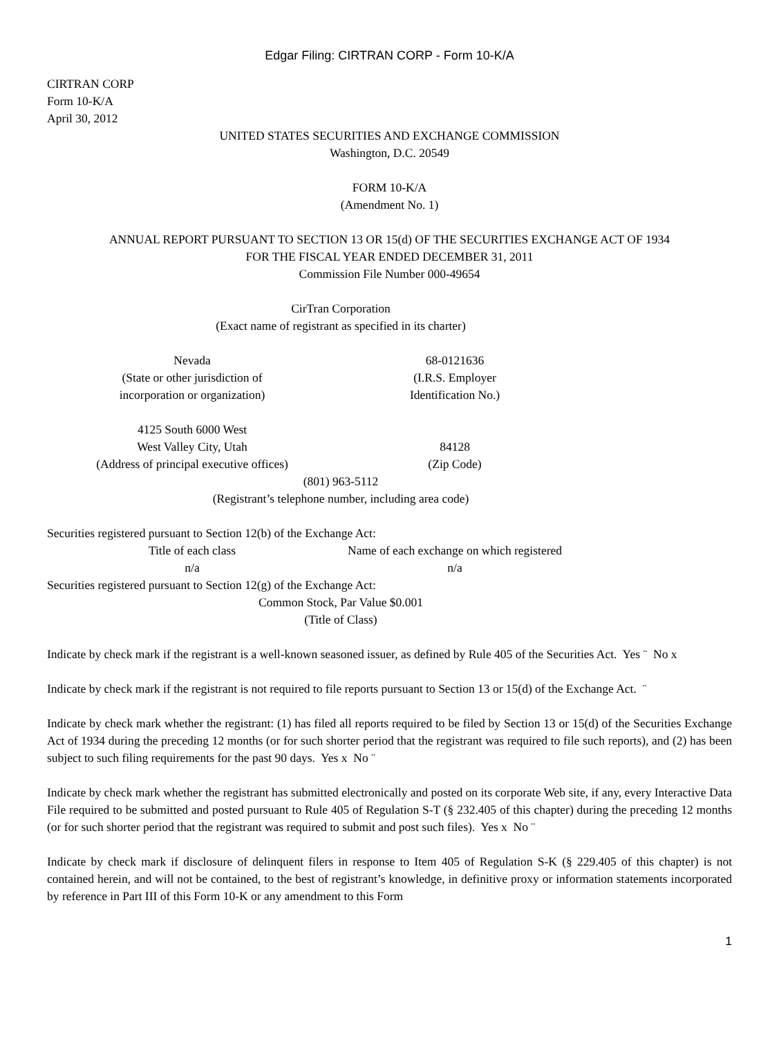Edgar Filing: CIRTRAN CORP - Form 10-K/A
CIRTRAN CORP
Form 10-K/A
April 30, 2012
UNITED STATES SECURITIES AND EXCHANGE COMMISSION
Washington, D.C. 20549
FORM 10-K/A
(Amendment No. 1)
ANNUAL REPORT PURSUANT TO SECTION 13 OR 15(d) OF THE SECURITIES EXCHANGE ACT OF 1934
FOR THE FISCAL YEAR ENDED DECEMBER 31, 2011
Commission File Number 000-49654
CirTran Corporation
(Exact name of registrant as specified in its charter)
Nevada
(State or other jurisdiction of
incorporation or organization)
68-0121636
(I.R.S. Employer
Identification No.)
4125 South 6000 West
West Valley City, Utah
(Address of principal executive offices)
84128
(Zip Code)
(801) 963-5112
(Registrant’s telephone number, including area code)
Securities registered pursuant to Section 12(b) of the Exchange Act:
Title of each class
n/a
Name of each exchange on which registered
n/a
Securities registered pursuant to Section 12(g) of the Exchange Act:
Common Stock, Par Value $0.001
(Title of Class)
Indicate by check mark if the registrant is a well-known seasoned issuer, as defined by Rule 405 of the Securities Act. Yes ¨ No x
Indicate by check mark if the registrant is not required to file reports pursuant to Section 13 or 15(d) of the Exchange Act. ¨
Indicate by check mark whether the registrant: (1) has filed all reports required to be filed by Section 13 or 15(d) of the Securities Exchange Act of 1934 during the preceding 12 months (or for such shorter period that the registrant was required to file such reports), and (2) has been subject to such filing requirements for the past 90 days. Yes x No ¨
Indicate by check mark whether the registrant has submitted electronically and posted on its corporate Web site, if any, every Interactive Data File required to be submitted and posted pursuant to Rule 405 of Regulation S-T (§ 232.405 of this chapter) during the preceding 12 months (or for such shorter period that the registrant was required to submit and post such files). Yes x No ¨
Indicate by check mark if disclosure of delinquent filers in response to Item 405 of Regulation S-K (§ 229.405 of this chapter) is not contained herein, and will not be contained, to the best of registrant’s knowledge, in definitive proxy or information statements incorporated by reference in Part III of this Form 10-K or any amendment to this Form
1